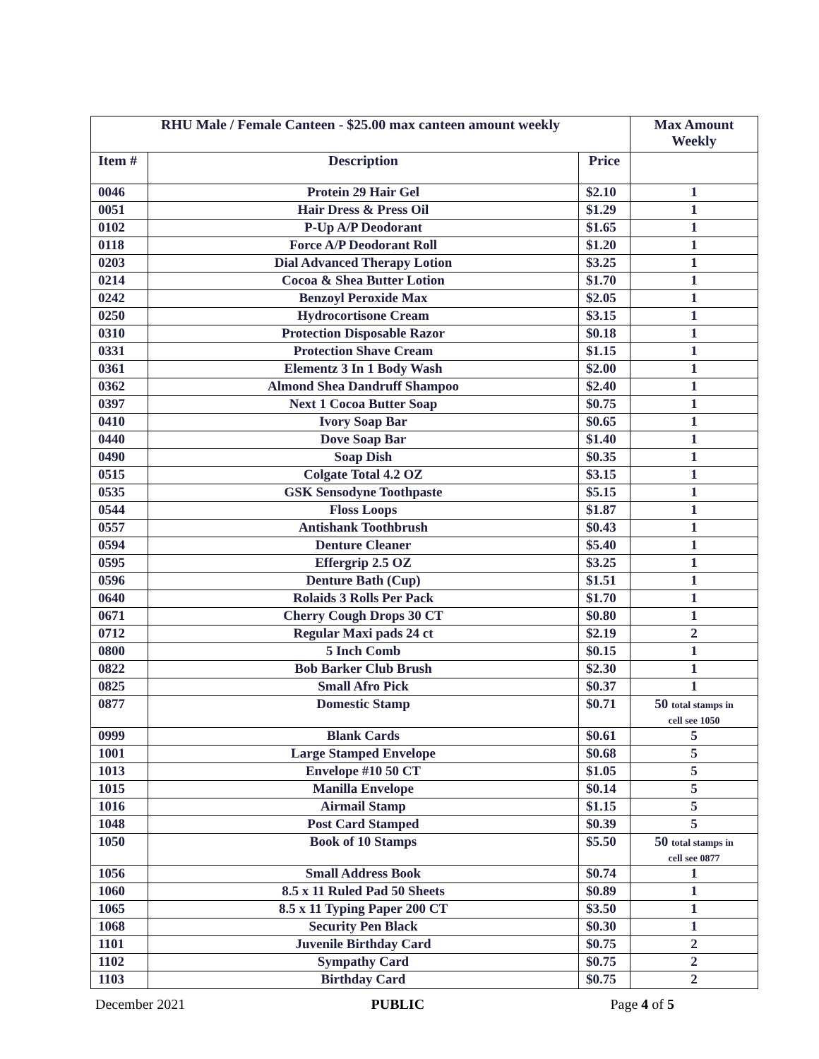| RHU Male / Female Canteen - $25.00 max canteen amount weekly | | | Max Amount Weekly |
| --- | --- | --- | --- |
| Item # | Description | Price | |
| 0046 | Protein 29 Hair Gel | $2.10 | 1 |
| 0051 | Hair Dress & Press Oil | $1.29 | 1 |
| 0102 | P-Up A/P Deodorant | $1.65 | 1 |
| 0118 | Force A/P Deodorant Roll | $1.20 | 1 |
| 0203 | Dial Advanced Therapy Lotion | $3.25 | 1 |
| 0214 | Cocoa & Shea Butter Lotion | $1.70 | 1 |
| 0242 | Benzoyl Peroxide Max | $2.05 | 1 |
| 0250 | Hydrocortisone Cream | $3.15 | 1 |
| 0310 | Protection Disposable Razor | $0.18 | 1 |
| 0331 | Protection Shave Cream | $1.15 | 1 |
| 0361 | Elementz 3 In 1 Body Wash | $2.00 | 1 |
| 0362 | Almond Shea Dandruff Shampoo | $2.40 | 1 |
| 0397 | Next 1 Cocoa Butter Soap | $0.75 | 1 |
| 0410 | Ivory Soap Bar | $0.65 | 1 |
| 0440 | Dove Soap Bar | $1.40 | 1 |
| 0490 | Soap Dish | $0.35 | 1 |
| 0515 | Colgate Total 4.2 OZ | $3.15 | 1 |
| 0535 | GSK Sensodyne Toothpaste | $5.15 | 1 |
| 0544 | Floss Loops | $1.87 | 1 |
| 0557 | Antishank Toothbrush | $0.43 | 1 |
| 0594 | Denture Cleaner | $5.40 | 1 |
| 0595 | Effergrip 2.5 OZ | $3.25 | 1 |
| 0596 | Denture Bath (Cup) | $1.51 | 1 |
| 0640 | Rolaids 3 Rolls Per Pack | $1.70 | 1 |
| 0671 | Cherry Cough Drops 30 CT | $0.80 | 1 |
| 0712 | Regular Maxi pads 24 ct | $2.19 | 2 |
| 0800 | 5 Inch Comb | $0.15 | 1 |
| 0822 | Bob Barker Club Brush | $2.30 | 1 |
| 0825 | Small Afro Pick | $0.37 | 1 |
| 0877 | Domestic Stamp | $0.71 | 50 total stamps in cell see 1050 |
| 0999 | Blank Cards | $0.61 | 5 |
| 1001 | Large Stamped Envelope | $0.68 | 5 |
| 1013 | Envelope #10 50 CT | $1.05 | 5 |
| 1015 | Manilla Envelope | $0.14 | 5 |
| 1016 | Airmail Stamp | $1.15 | 5 |
| 1048 | Post Card Stamped | $0.39 | 5 |
| 1050 | Book of 10 Stamps | $5.50 | 50 total stamps in cell see 0877 |
| 1056 | Small Address Book | $0.74 | 1 |
| 1060 | 8.5 x 11 Ruled Pad 50 Sheets | $0.89 | 1 |
| 1065 | 8.5 x 11 Typing Paper 200 CT | $3.50 | 1 |
| 1068 | Security Pen Black | $0.30 | 1 |
| 1101 | Juvenile Birthday Card | $0.75 | 2 |
| 1102 | Sympathy Card | $0.75 | 2 |
| 1103 | Birthday Card | $0.75 | 2 |
December 2021 PUBLIC Page 4 of 5